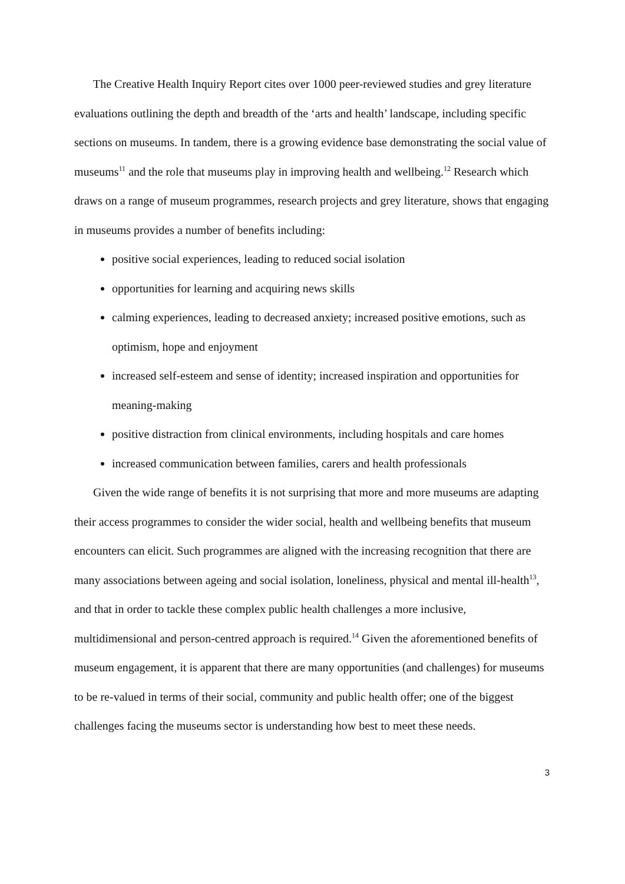The Creative Health Inquiry Report cites over 1000 peer-reviewed studies and grey literature evaluations outlining the depth and breadth of the ‘arts and health’ landscape, including specific sections on museums. In tandem, there is a growing evidence base demonstrating the social value of museums<sup>11</sup> and the role that museums play in improving health and wellbeing.<sup>12</sup> Research which draws on a range of museum programmes, research projects and grey literature, shows that engaging in museums provides a number of benefits including:
positive social experiences, leading to reduced social isolation
opportunities for learning and acquiring news skills
calming experiences, leading to decreased anxiety; increased positive emotions, such as optimism, hope and enjoyment
increased self-esteem and sense of identity; increased inspiration and opportunities for meaning-making
positive distraction from clinical environments, including hospitals and care homes
increased communication between families, carers and health professionals
Given the wide range of benefits it is not surprising that more and more museums are adapting their access programmes to consider the wider social, health and wellbeing benefits that museum encounters can elicit. Such programmes are aligned with the increasing recognition that there are many associations between ageing and social isolation, loneliness, physical and mental ill-health<sup>13</sup>, and that in order to tackle these complex public health challenges a more inclusive, multidimensional and person-centred approach is required.<sup>14</sup> Given the aforementioned benefits of museum engagement, it is apparent that there are many opportunities (and challenges) for museums to be re-valued in terms of their social, community and public health offer; one of the biggest challenges facing the museums sector is understanding how best to meet these needs.
3